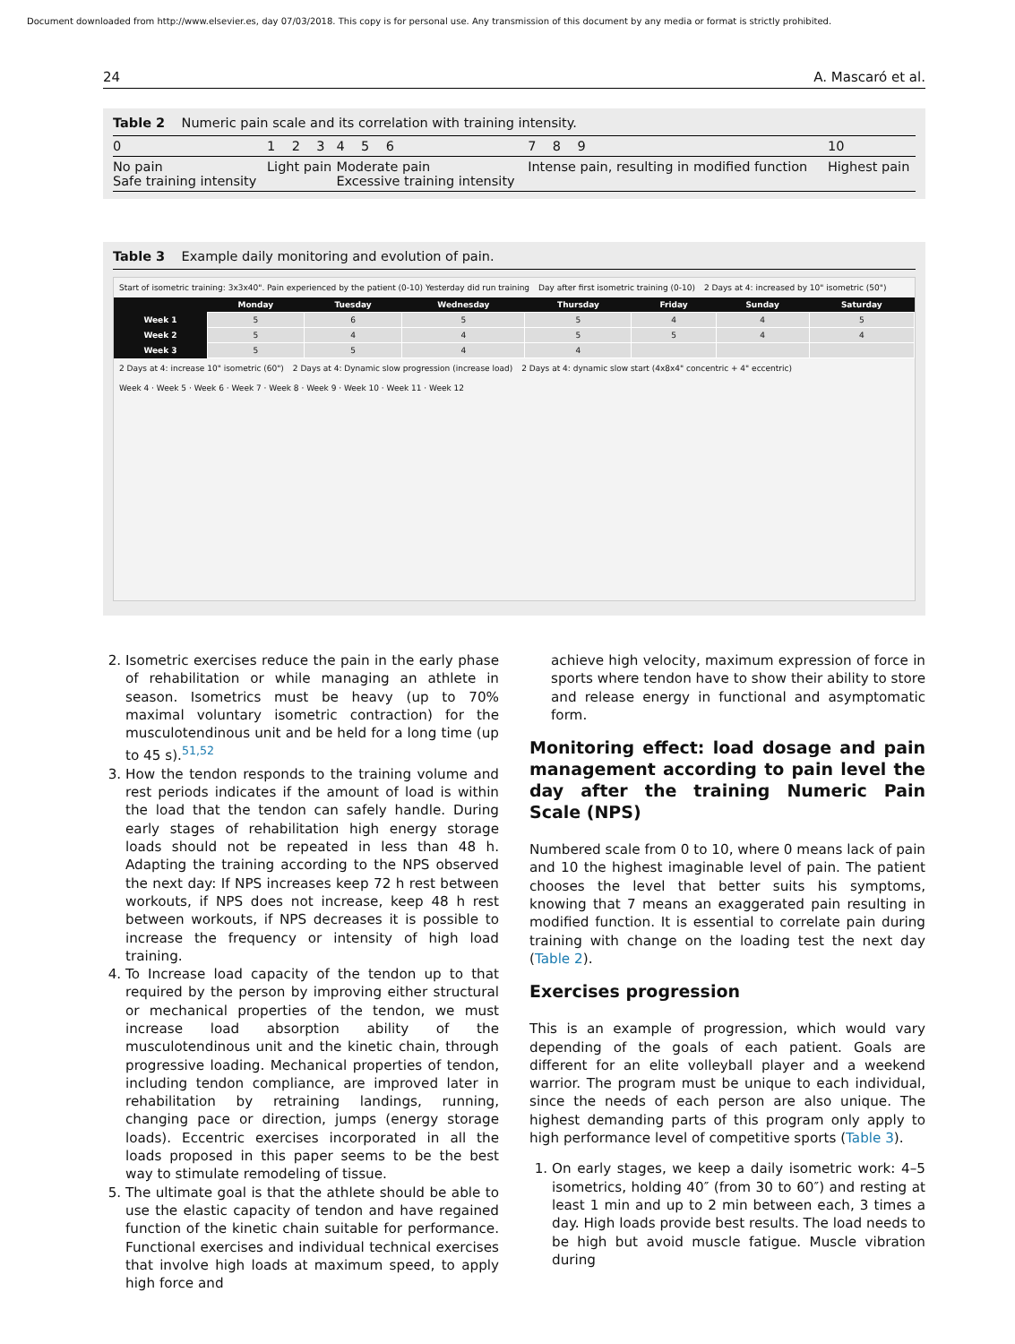Document downloaded from http://www.elsevier.es, day 07/03/2018. This copy is for personal use. Any transmission of this document by any media or format is strictly prohibited.
24 A. Mascaró et al.
Table 2 Numeric pain scale and its correlation with training intensity.
| 0 | 1 2 3 | 4 5 6 | 7 8 9 | 10 |
| No pain Safe training intensity | Light pain | Moderate pain Excessive training intensity | Intense pain, resulting in modified function | Highest pain |
Table 3 Example daily monitoring and evolution of pain.
Start of isometric training: 3x3x40". Pain experienced by the patient (0-10) Yesterday did run training Day after first isometric training (0-10) 2 Days at 4: increased by 10" isometric (50")
| | Monday | Tuesday | Wednesday | Thursday | Friday | Sunday | Saturday |
| --- | --- | --- | --- | --- | --- | --- | --- |
| Week 1 | 5 | 6 | 5 | 5 | 4 | 4 | 5 |
| Week 2 | 5 | 4 | 4 | 5 | 5 | 4 | 4 |
| Week 3 | 5 | 5 | 4 | 4 | | | |
2 Days at 4: increase 10" isometric (60") 2 Days at 4: Dynamic slow progression (increase load) 2 Days at 4: dynamic slow start (4x8x4" concentric + 4" eccentric)
Week 4 · Week 5 · Week 6 · Week 7 · Week 8 · Week 9 · Week 10 · Week 11 · Week 12
2. Isometric exercises reduce the pain in the early phase of rehabilitation or while managing an athlete in season. Isometrics must be heavy (up to 70% maximal voluntary isometric contraction) for the musculotendinous unit and be held for a long time (up to 45 s).<sup>51,52</sup>
3. How the tendon responds to the training volume and rest periods indicates if the amount of load is within the load that the tendon can safely handle. During early stages of rehabilitation high energy storage loads should not be repeated in less than 48 h. Adapting the training according to the NPS observed the next day: If NPS increases keep 72 h rest between workouts, if NPS does not increase, keep 48 h rest between workouts, if NPS decreases it is possible to increase the frequency or intensity of high load training.
4. To Increase load capacity of the tendon up to that required by the person by improving either structural or mechanical properties of the tendon, we must increase load absorption ability of the musculotendinous unit and the kinetic chain, through progressive loading. Mechanical properties of tendon, including tendon compliance, are improved later in rehabilitation by retraining landings, running, changing pace or direction, jumps (energy storage loads). Eccentric exercises incorporated in all the loads proposed in this paper seems to be the best way to stimulate remodeling of tissue.
5. The ultimate goal is that the athlete should be able to use the elastic capacity of tendon and have regained function of the kinetic chain suitable for performance. Functional exercises and individual technical exercises that involve high loads at maximum speed, to apply high force and
achieve high velocity, maximum expression of force in sports where tendon have to show their ability to store and release energy in functional and asymptomatic form.
Monitoring effect: load dosage and pain management according to pain level the day after the training Numeric Pain Scale (NPS)
Numbered scale from 0 to 10, where 0 means lack of pain and 10 the highest imaginable level of pain. The patient chooses the level that better suits his symptoms, knowing that 7 means an exaggerated pain resulting in modified function. It is essential to correlate pain during training with change on the loading test the next day (Table 2).
Exercises progression
This is an example of progression, which would vary depending of the goals of each patient. Goals are different for an elite volleyball player and a weekend warrior. The program must be unique to each individual, since the needs of each person are also unique. The highest demanding parts of this program only apply to high performance level of competitive sports (Table 3).
1. On early stages, we keep a daily isometric work: 4–5 isometrics, holding 40″ (from 30 to 60″) and resting at least 1 min and up to 2 min between each, 3 times a day. High loads provide best results. The load needs to be high but avoid muscle fatigue. Muscle vibration during